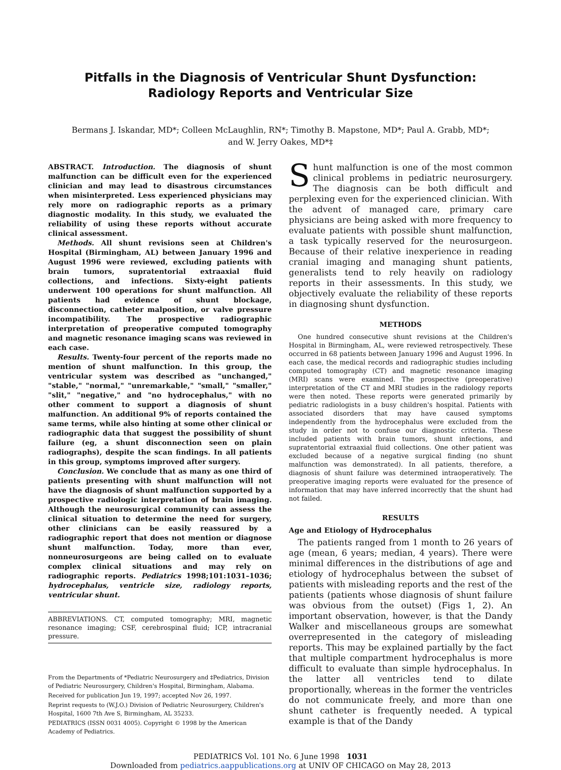Pitfalls in the Diagnosis of Ventricular Shunt Dysfunction: Radiology Reports and Ventricular Size
Bermans J. Iskandar, MD*; Colleen McLaughlin, RN*; Timothy B. Mapstone, MD*; Paul A. Grabb, MD*;
and W. Jerry Oakes, MD*‡
ABSTRACT. Introduction. The diagnosis of shunt malfunction can be difficult even for the experienced clinician and may lead to disastrous circumstances when misinterpreted. Less experienced physicians may rely more on radiographic reports as a primary diagnostic modality. In this study, we evaluated the reliability of using these reports without accurate clinical assessment.
Methods. All shunt revisions seen at Children's Hospital (Birmingham, AL) between January 1996 and August 1996 were reviewed, excluding patients with brain tumors, supratentorial extraaxial fluid collections, and infections. Sixty-eight patients underwent 100 operations for shunt malfunction. All patients had evidence of shunt blockage, disconnection, catheter malposition, or valve pressure incompatibility. The prospective radiographic interpretation of preoperative computed tomography and magnetic resonance imaging scans was reviewed in each case.
Results. Twenty-four percent of the reports made no mention of shunt malfunction. In this group, the ventricular system was described as "unchanged," "stable," "normal," "unremarkable," "small," "smaller," "slit," "negative," and "no hydrocephalus," with no other comment to support a diagnosis of shunt malfunction. An additional 9% of reports contained the same terms, while also hinting at some other clinical or radiographic data that suggest the possibility of shunt failure (eg, a shunt disconnection seen on plain radiographs), despite the scan findings. In all patients in this group, symptoms improved after surgery.
Conclusion. We conclude that as many as one third of patients presenting with shunt malfunction will not have the diagnosis of shunt malfunction supported by a prospective radiologic interpretation of brain imaging. Although the neurosurgical community can assess the clinical situation to determine the need for surgery, other clinicians can be easily reassured by a radiographic report that does not mention or diagnose shunt malfunction. Today, more than ever, nonneurosurgeons are being called on to evaluate complex clinical situations and may rely on radiographic reports. Pediatrics 1998;101:1031–1036; hydrocephalus, ventricle size, radiology reports, ventricular shunt.
ABBREVIATIONS. CT, computed tomography; MRI, magnetic resonance imaging; CSF, cerebrospinal fluid; ICP, intracranial pressure.
From the Departments of *Pediatric Neurosurgery and ‡Pediatrics, Division of Pediatric Neurosurgery, Children's Hospital, Birmingham, Alabama.
Received for publication Jun 19, 1997; accepted Nov 26, 1997.
Reprint requests to (W.J.O.) Division of Pediatric Neurosurgery, Children's Hospital, 1600 7th Ave S, Birmingham, AL 35233.
PEDIATRICS (ISSN 0031 4005). Copyright © 1998 by the American Academy of Pediatrics.
Shunt malfunction is one of the most common clinical problems in pediatric neurosurgery. The diagnosis can be both difficult and perplexing even for the experienced clinician. With the advent of managed care, primary care physicians are being asked with more frequency to evaluate patients with possible shunt malfunction, a task typically reserved for the neurosurgeon. Because of their relative inexperience in reading cranial imaging and managing shunt patients, generalists tend to rely heavily on radiology reports in their assessments. In this study, we objectively evaluate the reliability of these reports in diagnosing shunt dysfunction.
METHODS
One hundred consecutive shunt revisions at the Children's Hospital in Birmingham, AL, were reviewed retrospectively. These occurred in 68 patients between January 1996 and August 1996. In each case, the medical records and radiographic studies including computed tomography (CT) and magnetic resonance imaging (MRI) scans were examined. The prospective (preoperative) interpretation of the CT and MRI studies in the radiology reports were then noted. These reports were generated primarily by pediatric radiologists in a busy children's hospital. Patients with associated disorders that may have caused symptoms independently from the hydrocephalus were excluded from the study in order not to confuse our diagnostic criteria. These included patients with brain tumors, shunt infections, and supratentorial extraaxial fluid collections. One other patient was excluded because of a negative surgical finding (no shunt malfunction was demonstrated). In all patients, therefore, a diagnosis of shunt failure was determined intraoperatively. The preoperative imaging reports were evaluated for the presence of information that may have inferred incorrectly that the shunt had not failed.
RESULTS
Age and Etiology of Hydrocephalus
The patients ranged from 1 month to 26 years of age (mean, 6 years; median, 4 years). There were minimal differences in the distributions of age and etiology of hydrocephalus between the subset of patients with misleading reports and the rest of the patients (patients whose diagnosis of shunt failure was obvious from the outset) (Figs 1, 2). An important observation, however, is that the Dandy Walker and miscellaneous groups are somewhat overrepresented in the category of misleading reports. This may be explained partially by the fact that multiple compartment hydrocephalus is more difficult to evaluate than simple hydrocephalus. In the latter all ventricles tend to dilate proportionally, whereas in the former the ventricles do not communicate freely, and more than one shunt catheter is frequently needed. A typical example is that of the Dandy
PEDIATRICS Vol. 101 No. 6 June 1998 1031
Downloaded from pediatrics.aappublications.org at UNIV OF CHICAGO on May 28, 2013